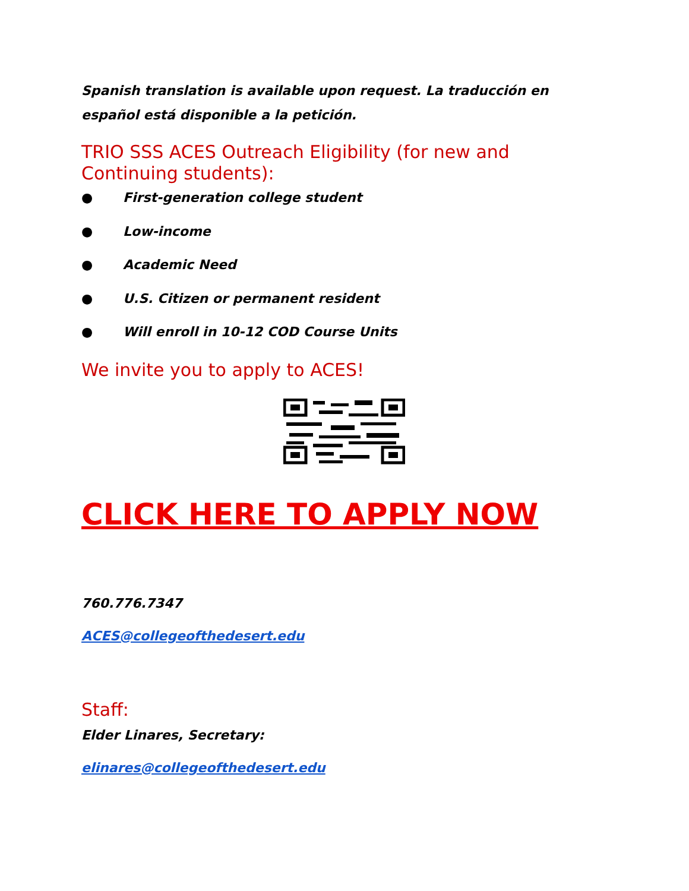Spanish translation is available upon request. La traducción en español está disponible a la petición.
TRIO SSS ACES Outreach Eligibility (for new and Continuing students):
● First-generation college student
● Low-income
● Academic Need
● U.S. Citizen or permanent resident
● Will enroll in 10-12 COD Course Units
We invite you to apply to ACES!
CLICK HERE TO APPLY NOW
760.776.7347
ACES@collegeofthedesert.edu
Staff:
Elder Linares, Secretary:
elinares@collegeofthedesert.edu